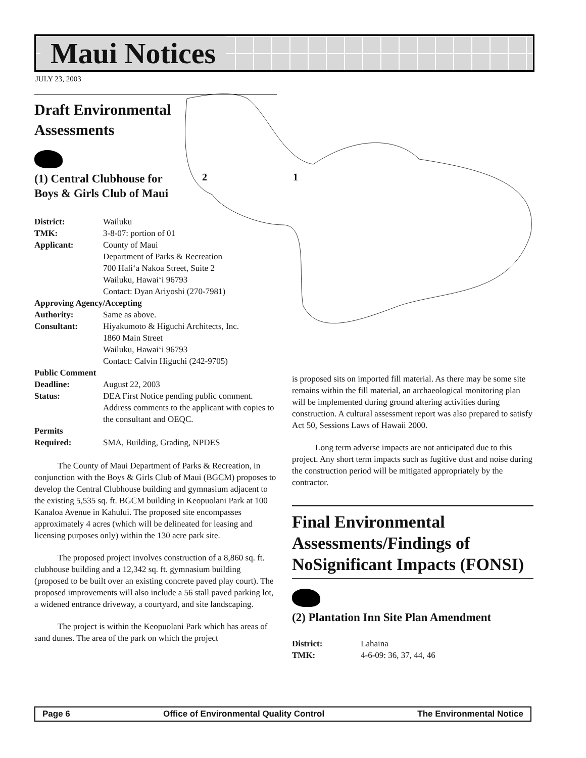Maui Notices
JULY 23, 2003
2
1
Draft Environmental
Assessments
(1) Central Clubhouse for
Boys & Girls Club of Maui
District: Wailuku TMK: 3-8-07: portion of 01 Applicant: County of Maui
Department of Parks & Recreation
700 Hali‘a Nakoa Street, Suite 2
Wailuku, Hawai‘i 96793
Contact: Dyan Ariyoshi (270-7981)
Approving Agency/Accepting
Authority: Same as above. Consultant: Hiyakumoto & Higuchi Architects, Inc.
1860 Main Street
Wailuku, Hawai‘i 96793
Contact: Calvin Higuchi (242-9705)
Public Comment
Deadline: August 22, 2003 Status: DEA First Notice pending public comment. Address comments to the applicant with copies to the consultant and OEQC.
Permits
Required: SMA, Building, Grading, NPDES
The County of Maui Department of Parks & Recreation, in conjunction with the Boys & Girls Club of Maui (BGCM) proposes to develop the Central Clubhouse building and gymnasium adjacent to the existing 5,535 sq. ft. BGCM building in Keopuolani Park at 100 Kanaloa Avenue in Kahului. The proposed site encompasses approximately 4 acres (which will be delineated for leasing and licensing purposes only) within the 130 acre park site.
The proposed project involves construction of a 8,860 sq. ft. clubhouse building and a 12,342 sq. ft. gymnasium building (proposed to be built over an existing concrete paved play court). The proposed improvements will also include a 56 stall paved parking lot, a widened entrance driveway, a courtyard, and site landscaping.
The project is within the Keopuolani Park which has areas of sand dunes. The area of the park on which the project
is proposed sits on imported fill material. As there may be some site remains within the fill material, an archaeological monitoring plan will be implemented during ground altering activities during construction. A cultural assessment report was also prepared to satisfy Act 50, Sessions Laws of Hawaii 2000.
Long term adverse impacts are not anticipated due to this project. Any short term impacts such as fugitive dust and noise during the construction period will be mitigated appropriately by the contractor.
Final Environmental Assessments/Findings of NoSignificant Impacts (FONSI)
(2) Plantation Inn Site Plan Amendment
District: Lahaina TMK: 4-6-09: 36, 37, 44, 46
Page 6 Office of Environmental Quality Control The Environmental Notice